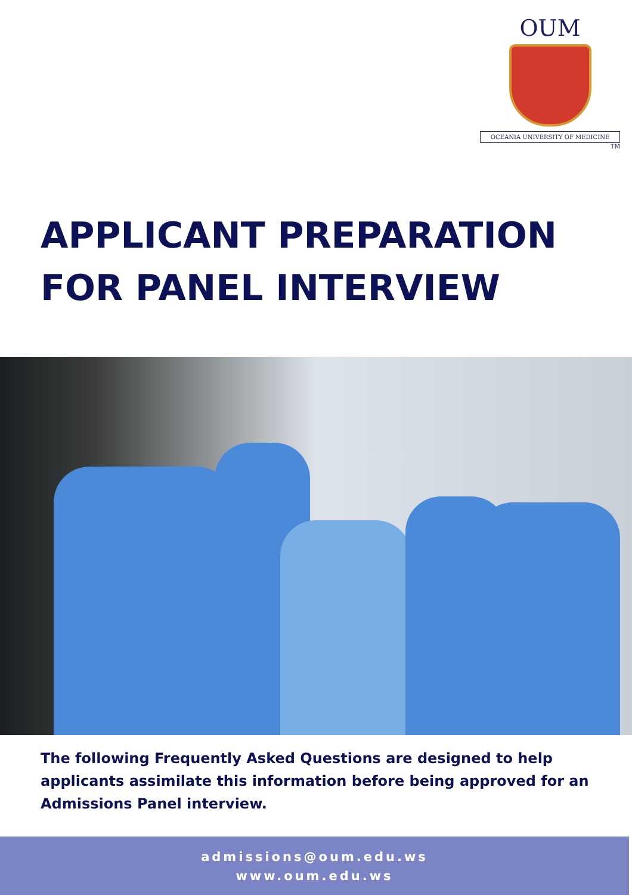OUM
OCEANIA UNIVERSITY OF MEDICINE
TM
APPLICANT PREPARATION
FOR PANEL INTERVIEW
The following Frequently Asked Questions are designed to help applicants assimilate this information before being approved for an Admissions Panel interview.
admissions@oum.edu.ws
www.oum.edu.ws